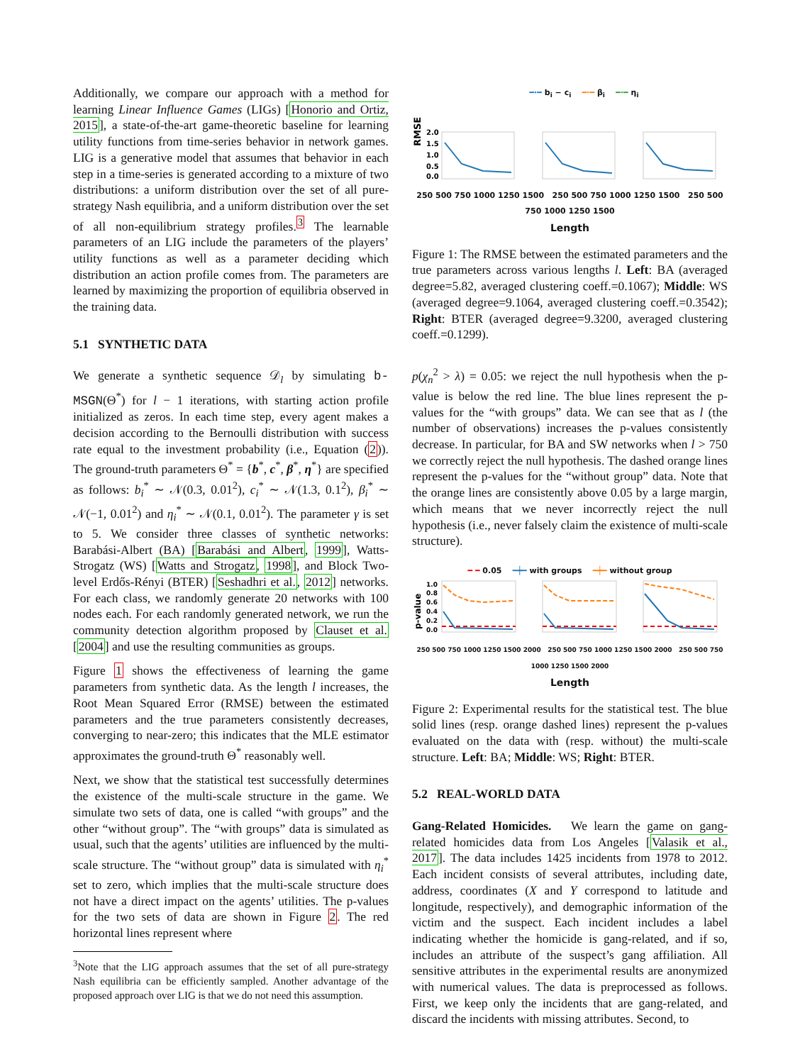Additionally, we compare our approach with a method for learning Linear Influence Games (LIGs) [Honorio and Ortiz, 2015], a state-of-the-art game-theoretic baseline for learning utility functions from time-series behavior in network games. LIG is a generative model that assumes that behavior in each step in a time-series is generated according to a mixture of two distributions: a uniform distribution over the set of all pure-strategy Nash equilibria, and a uniform distribution over the set of all non-equilibrium strategy profiles.<sup>3</sup> The learnable parameters of an LIG include the parameters of the players’ utility functions as well as a parameter deciding which distribution an action profile comes from. The parameters are learned by maximizing the proportion of equilibria observed in the training data.
5.1 SYNTHETIC DATA
We generate a synthetic sequence 𝒟<sub>l</sub> by simulating b-MSGN(Θ<sup>*</sup>) for l − 1 iterations, with starting action profile initialized as zeros. In each time step, every agent makes a decision according to the Bernoulli distribution with success rate equal to the investment probability (i.e., Equation (2)). The ground-truth parameters Θ<sup>*</sup> = {b<sup>*</sup>, c<sup>*</sup>, β<sup>*</sup>, η<sup>*</sup>} are specified as follows: b<sub>i</sub><sup>*</sup> ∼ 𝒩(0.3, 0.01<sup>2</sup>), c<sub>i</sub><sup>*</sup> ∼ 𝒩(1.3, 0.1<sup>2</sup>), β<sub>i</sub><sup>*</sup> ∼ 𝒩(−1, 0.01<sup>2</sup>) and η<sub>i</sub><sup>*</sup> ∼ 𝒩(0.1, 0.01<sup>2</sup>). The parameter γ is set to 5. We consider three classes of synthetic networks: Barabási-Albert (BA) [Barabási and Albert, 1999], Watts-Strogatz (WS) [Watts and Strogatz, 1998], and Block Two-level Erdős-Rényi (BTER) [Seshadhri et al., 2012] networks. For each class, we randomly generate 20 networks with 100 nodes each. For each randomly generated network, we run the community detection algorithm proposed by Clauset et al. [2004] and use the resulting communities as groups.
Figure 1 shows the effectiveness of learning the game parameters from synthetic data. As the length l increases, the Root Mean Squared Error (RMSE) between the estimated parameters and the true parameters consistently decreases, converging to near-zero; this indicates that the MLE estimator approximates the ground-truth Θ<sup>*</sup> reasonably well.
Next, we show that the statistical test successfully determines the existence of the multi-scale structure in the game. We simulate two sets of data, one is called “with groups” and the other “without group”. The “with groups” data is simulated as usual, such that the agents’ utilities are influenced by the multi-scale structure. The “without group” data is simulated with η<sub>i</sub><sup>*</sup> set to zero, which implies that the multi-scale structure does not have a direct impact on the agents’ utilities. The p-values for the two sets of data are shown in Figure 2. The red horizontal lines represent where
<sup>3</sup> Note that the LIG approach assumes that the set of all pure-strategy Nash equilibria can be efficiently sampled. Another advantage of the proposed approach over LIG is that we do not need this assumption.
━·━ b<sub>i</sub> − c<sub>i</sub> ━·━ β<sub>i</sub> ━·━ η<sub>i</sub>
RMSE
2.0
1.5
1.0
0.5
0.0
250 500 750 1000 1250 1500 250 500 750 1000 1250 1500 250 500 750 1000 1250 1500
Length
Figure 1: The RMSE between the estimated parameters and the true parameters across various lengths l. Left: BA (averaged degree=5.82, averaged clustering coeff.=0.1067); Middle: WS (averaged degree=9.1064, averaged clustering coeff.=0.3542); Right: BTER (averaged degree=9.3200, averaged clustering coeff.=0.1299).
p(χ<sub>n</sub><sup>2</sup> > λ) = 0.05: we reject the null hypothesis when the p-value is below the red line. The blue lines represent the p-values for the “with groups” data. We can see that as l (the number of observations) increases the p-values consistently decrease. In particular, for BA and SW networks when l > 750 we correctly reject the null hypothesis. The dashed orange lines represent the p-values for the “without group” data. Note that the orange lines are consistently above 0.05 by a large margin, which means that we never incorrectly reject the null hypothesis (i.e., never falsely claim the existence of multi-scale structure).
━ ━ 0.05 ━┿━ with groups ━┿━ without group
p-value
1.0
0.8
0.6
0.4
0.2
0.0
250 500 750 1000 1250 1500 2000 250 500 750 1000 1250 1500 2000 250 500 750 1000 1250 1500 2000
Length
Figure 2: Experimental results for the statistical test. The blue solid lines (resp. orange dashed lines) represent the p-values evaluated on the data with (resp. without) the multi-scale structure. Left: BA; Middle: WS; Right: BTER.
5.2 REAL-WORLD DATA
Gang-Related Homicides. We learn the game on gang-related homicides data from Los Angeles [Valasik et al., 2017]. The data includes 1425 incidents from 1978 to 2012. Each incident consists of several attributes, including date, address, coordinates (X and Y correspond to latitude and longitude, respectively), and demographic information of the victim and the suspect. Each incident includes a label indicating whether the homicide is gang-related, and if so, includes an attribute of the suspect’s gang affiliation. All sensitive attributes in the experimental results are anonymized with numerical values. The data is preprocessed as follows. First, we keep only the incidents that are gang-related, and discard the incidents with missing attributes. Second, to